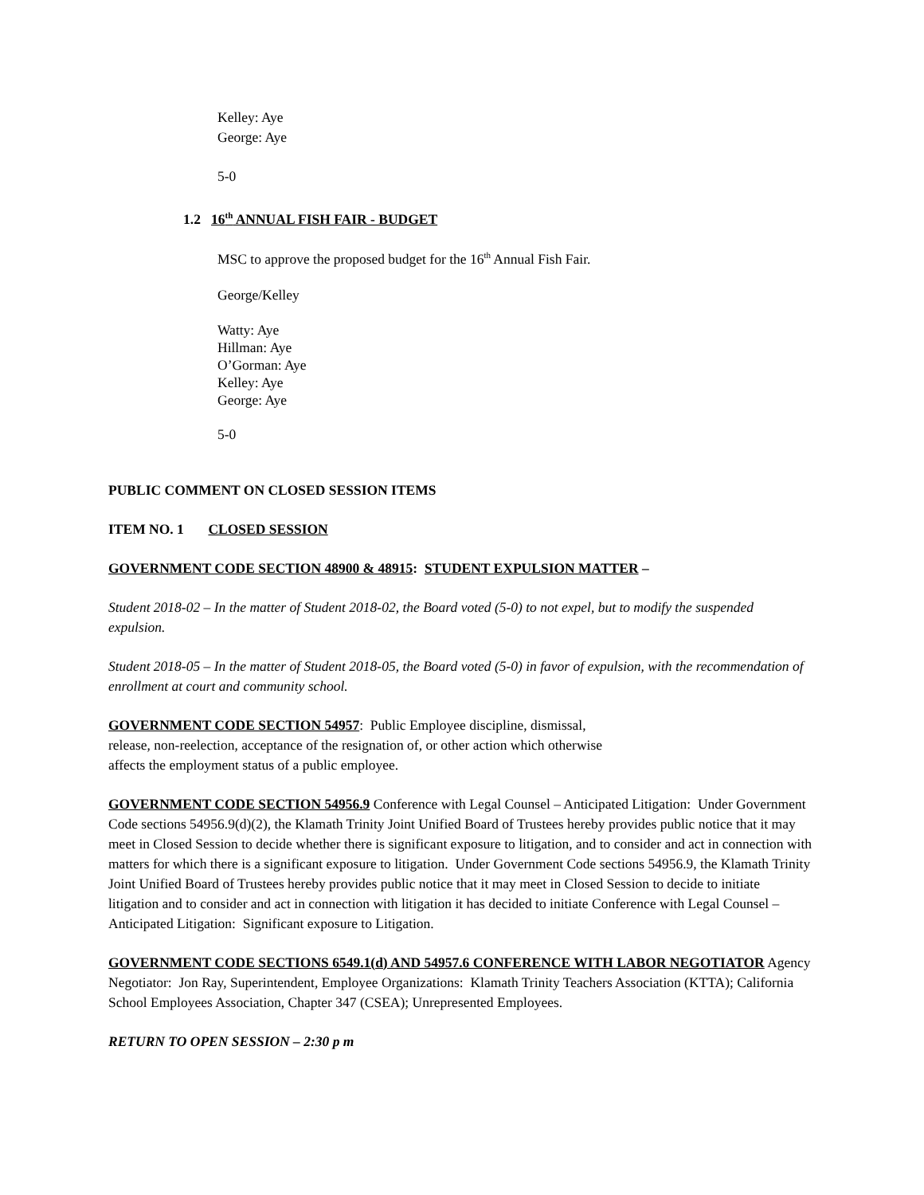Kelley: Aye
George: Aye
5-0
1.2 16<sup>th</sup> ANNUAL FISH FAIR - BUDGET
MSC to approve the proposed budget for the 16<sup>th</sup> Annual Fish Fair.
George/Kelley
Watty: Aye
Hillman: Aye
O’Gorman: Aye
Kelley: Aye
George: Aye
5-0
PUBLIC COMMENT ON CLOSED SESSION ITEMS
ITEM NO. 1 CLOSED SESSION
GOVERNMENT CODE SECTION 48900 & 48915: STUDENT EXPULSION MATTER –
Student 2018-02 – In the matter of Student 2018-02, the Board voted (5-0) to not expel, but to modify the suspended expulsion.
Student 2018-05 – In the matter of Student 2018-05, the Board voted (5-0) in favor of expulsion, with the recommendation of enrollment at court and community school.
GOVERNMENT CODE SECTION 54957: Public Employee discipline, dismissal,
release, non-reelection, acceptance of the resignation of, or other action which otherwise
affects the employment status of a public employee.
GOVERNMENT CODE SECTION 54956.9 Conference with Legal Counsel – Anticipated Litigation: Under Government Code sections 54956.9(d)(2), the Klamath Trinity Joint Unified Board of Trustees hereby provides public notice that it may meet in Closed Session to decide whether there is significant exposure to litigation, and to consider and act in connection with matters for which there is a significant exposure to litigation. Under Government Code sections 54956.9, the Klamath Trinity Joint Unified Board of Trustees hereby provides public notice that it may meet in Closed Session to decide to initiate litigation and to consider and act in connection with litigation it has decided to initiate Conference with Legal Counsel – Anticipated Litigation: Significant exposure to Litigation.
GOVERNMENT CODE SECTIONS 6549.1(d) AND 54957.6 CONFERENCE WITH LABOR NEGOTIATOR Agency Negotiator: Jon Ray, Superintendent, Employee Organizations: Klamath Trinity Teachers Association (KTTA); California School Employees Association, Chapter 347 (CSEA); Unrepresented Employees.
RETURN TO OPEN SESSION – 2:30 p m